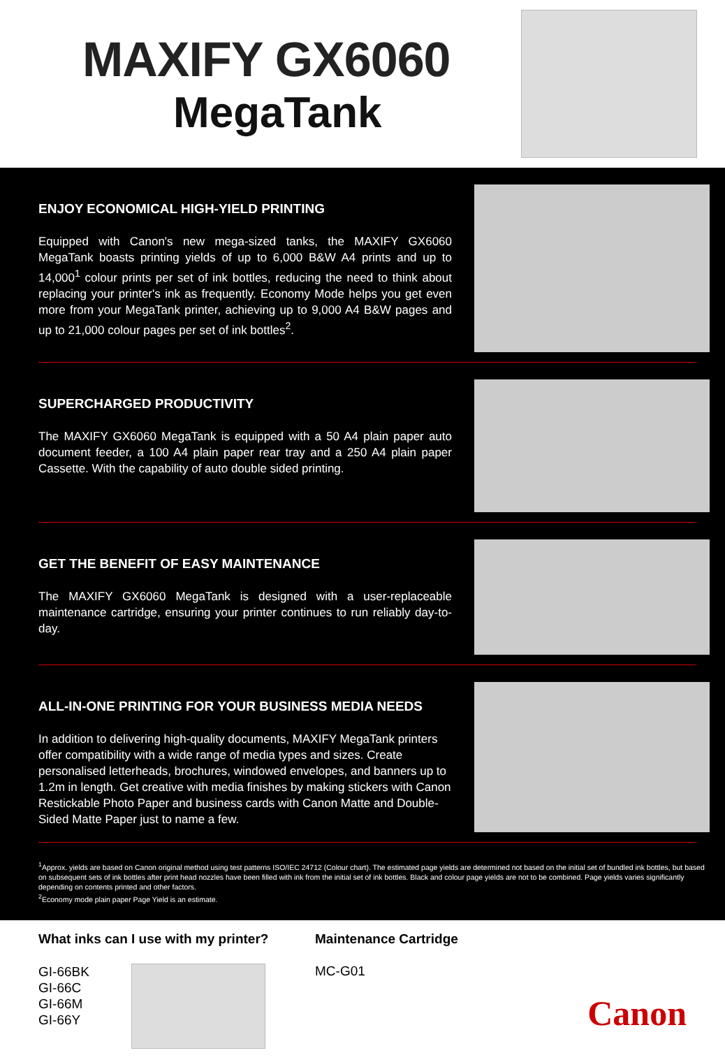MAXIFY GX6060
MegaTank
ENJOY ECONOMICAL HIGH-YIELD PRINTING
Equipped with Canon's new mega-sized tanks, the MAXIFY GX6060 MegaTank boasts printing yields of up to 6,000 B&W A4 prints and up to 14,000<sup>1</sup> colour prints per set of ink bottles, reducing the need to think about replacing your printer's ink as frequently. Economy Mode helps you get even more from your MegaTank printer, achieving up to 9,000 A4 B&W pages and up to 21,000 colour pages per set of ink bottles<sup>2</sup>.
SUPERCHARGED PRODUCTIVITY
The MAXIFY GX6060 MegaTank is equipped with a 50 A4 plain paper auto document feeder, a 100 A4 plain paper rear tray and a 250 A4 plain paper Cassette. With the capability of auto double sided printing.
GET THE BENEFIT OF EASY MAINTENANCE
The MAXIFY GX6060 MegaTank is designed with a user-replaceable maintenance cartridge, ensuring your printer continues to run reliably day-to-day.
ALL-IN-ONE PRINTING FOR YOUR BUSINESS MEDIA NEEDS
In addition to delivering high-quality documents, MAXIFY MegaTank printers offer compatibility with a wide range of media types and sizes. Create personalised letterheads, brochures, windowed envelopes, and banners up to 1.2m in length. Get creative with media finishes by making stickers with Canon Restickable Photo Paper and business cards with Canon Matte and Double-Sided Matte Paper just to name a few.
<sup>1</sup> Approx. yields are based on Canon original method using test patterns ISO/IEC 24712 (Colour chart). The estimated page yields are determined not based on the initial set of bundled ink bottles, but based on subsequent sets of ink bottles after print head nozzles have been filled with ink from the initial set of ink bottles. Black and colour page yields are not to be combined. Page yields varies significantly depending on contents printed and other factors.
<sup>2</sup> Economy mode plain paper Page Yield is an estimate.
What inks can I use with my printer?
GI-66BK
GI-66C
GI-66M
GI-66Y
Maintenance Cartridge
MC-G01
Canon